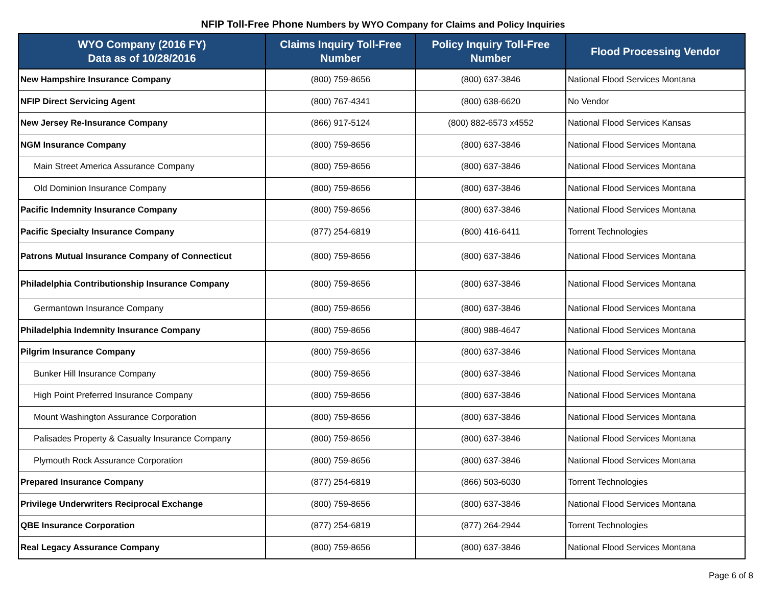NFIP Toll-Free Phone Numbers by WYO Company for Claims and Policy Inquiries
| WYO Company (2016 FY) Data as of 10/28/2016 | Claims Inquiry Toll-Free Number | Policy Inquiry Toll-Free Number | Flood Processing Vendor |
| --- | --- | --- | --- |
| New Hampshire Insurance Company | (800) 759-8656 | (800) 637-3846 | National Flood Services Montana |
| NFIP Direct Servicing Agent | (800) 767-4341 | (800) 638-6620 | No Vendor |
| New Jersey Re-Insurance Company | (866) 917-5124 | (800) 882-6573 x4552 | National Flood Services Kansas |
| NGM Insurance Company | (800) 759-8656 | (800) 637-3846 | National Flood Services Montana |
| Main Street America Assurance Company | (800) 759-8656 | (800) 637-3846 | National Flood Services Montana |
| Old Dominion Insurance Company | (800) 759-8656 | (800) 637-3846 | National Flood Services Montana |
| Pacific Indemnity Insurance Company | (800) 759-8656 | (800) 637-3846 | National Flood Services Montana |
| Pacific Specialty Insurance Company | (877) 254-6819 | (800) 416-6411 | Torrent Technologies |
| Patrons Mutual Insurance Company of Connecticut | (800) 759-8656 | (800) 637-3846 | National Flood Services Montana |
| Philadelphia Contributionship Insurance Company | (800) 759-8656 | (800) 637-3846 | National Flood Services Montana |
| Germantown Insurance Company | (800) 759-8656 | (800) 637-3846 | National Flood Services Montana |
| Philadelphia Indemnity Insurance Company | (800) 759-8656 | (800) 988-4647 | National Flood Services Montana |
| Pilgrim Insurance Company | (800) 759-8656 | (800) 637-3846 | National Flood Services Montana |
| Bunker Hill Insurance Company | (800) 759-8656 | (800) 637-3846 | National Flood Services Montana |
| High Point Preferred Insurance Company | (800) 759-8656 | (800) 637-3846 | National Flood Services Montana |
| Mount Washington Assurance Corporation | (800) 759-8656 | (800) 637-3846 | National Flood Services Montana |
| Palisades Property & Casualty Insurance Company | (800) 759-8656 | (800) 637-3846 | National Flood Services Montana |
| Plymouth Rock Assurance Corporation | (800) 759-8656 | (800) 637-3846 | National Flood Services Montana |
| Prepared Insurance Company | (877) 254-6819 | (866) 503-6030 | Torrent Technologies |
| Privilege Underwriters Reciprocal Exchange | (800) 759-8656 | (800) 637-3846 | National Flood Services Montana |
| QBE Insurance Corporation | (877) 254-6819 | (877) 264-2944 | Torrent Technologies |
| Real Legacy Assurance Company | (800) 759-8656 | (800) 637-3846 | National Flood Services Montana |
Page 6 of 8